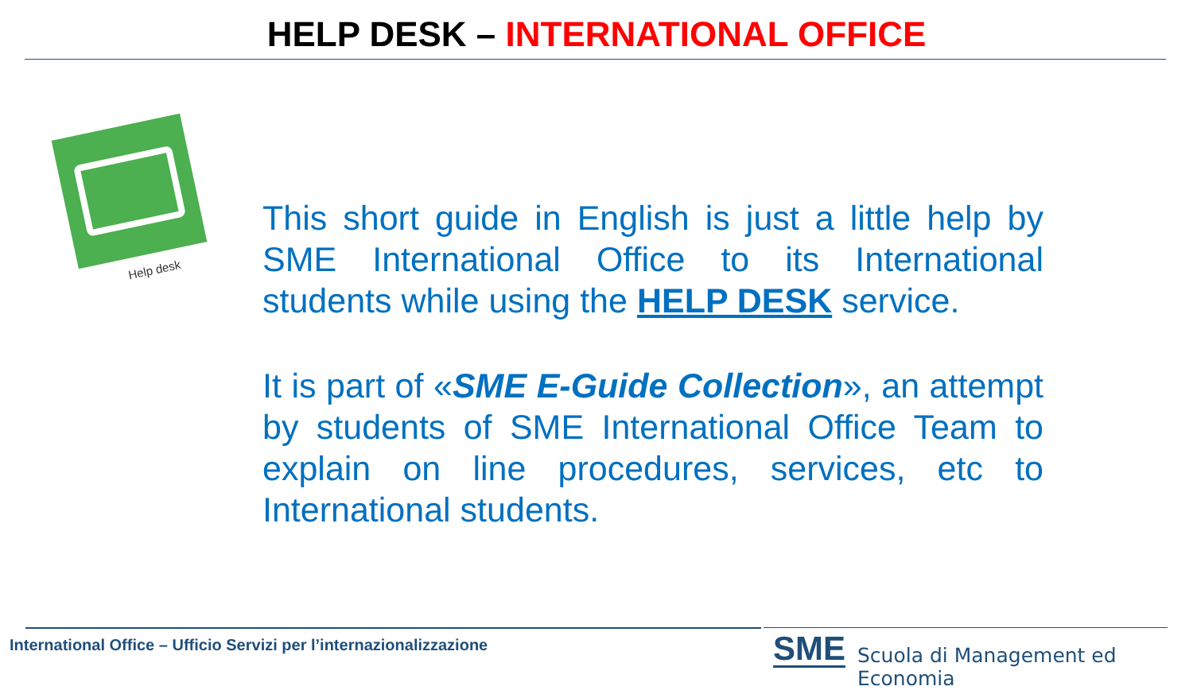HELP DESK – INTERNATIONAL OFFICE
Help desk
This short guide in English is just a little help by SME International Office to its International students while using the HELP DESK service.
It is part of «SME E-Guide Collection», an attempt by students of SME International Office Team to explain on line procedures, services, etc to International students.
International Office – Ufficio Servizi per l’internazionalizzazione
SME
Scuola di Management ed Economia